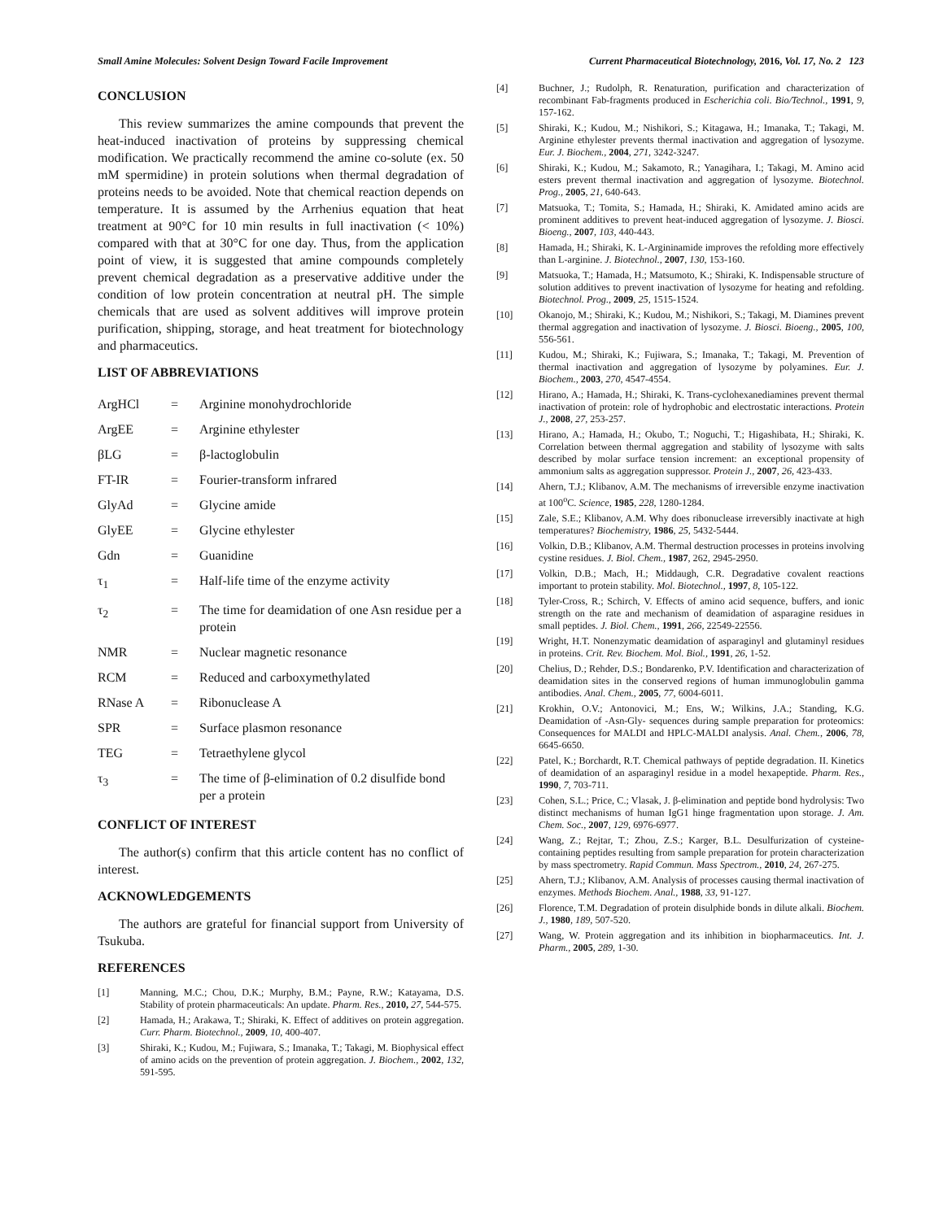Small Amine Molecules: Solvent Design Toward Facile Improvement Current Pharmaceutical Biotechnology, 2016, Vol. 17, No. 2 123
CONCLUSION
This review summarizes the amine compounds that prevent the heat-induced inactivation of proteins by suppressing chemical modification. We practically recommend the amine co-solute (ex. 50 mM spermidine) in protein solutions when thermal degradation of proteins needs to be avoided. Note that chemical reaction depends on temperature. It is assumed by the Arrhenius equation that heat treatment at 90°C for 10 min results in full inactivation (< 10%) compared with that at 30°C for one day. Thus, from the application point of view, it is suggested that amine compounds completely prevent chemical degradation as a preservative additive under the condition of low protein concentration at neutral pH. The simple chemicals that are used as solvent additives will improve protein purification, shipping, storage, and heat treatment for biotechnology and pharmaceutics.
LIST OF ABBREVIATIONS
| ArgHCl | = | Arginine monohydrochloride |
| ArgEE | = | Arginine ethylester |
| βLG | = | β-lactoglobulin |
| FT-IR | = | Fourier-transform infrared |
| GlyAd | = | Glycine amide |
| GlyEE | = | Glycine ethylester |
| Gdn | = | Guanidine |
| τ<sub>1</sub> | = | Half-life time of the enzyme activity |
| τ<sub>2</sub> | = | The time for deamidation of one Asn residue per a protein |
| NMR | = | Nuclear magnetic resonance |
| RCM | = | Reduced and carboxymethylated |
| RNase A | = | Ribonuclease A |
| SPR | = | Surface plasmon resonance |
| TEG | = | Tetraethylene glycol |
| τ<sub>3</sub> | = | The time of β-elimination of 0.2 disulfide bond per a protein |
CONFLICT OF INTEREST
The author(s) confirm that this article content has no conflict of interest.
ACKNOWLEDGEMENTS
The authors are grateful for financial support from University of Tsukuba.
REFERENCES
[1] Manning, M.C.; Chou, D.K.; Murphy, B.M.; Payne, R.W.; Katayama, D.S. Stability of protein pharmaceuticals: An update. Pharm. Res., 2010, 27, 544-575.
[2] Hamada, H.; Arakawa, T.; Shiraki, K. Effect of additives on protein aggregation. Curr. Pharm. Biotechnol., 2009, 10, 400-407.
[3] Shiraki, K.; Kudou, M.; Fujiwara, S.; Imanaka, T.; Takagi, M. Biophysical effect of amino acids on the prevention of protein aggregation. J. Biochem., 2002, 132, 591-595.
[4] Buchner, J.; Rudolph, R. Renaturation, purification and characterization of recombinant Fab-fragments produced in Escherichia coli. Bio/Technol., 1991, 9, 157-162.
[5] Shiraki, K.; Kudou, M.; Nishikori, S.; Kitagawa, H.; Imanaka, T.; Takagi, M. Arginine ethylester prevents thermal inactivation and aggregation of lysozyme. Eur. J. Biochem., 2004, 271, 3242-3247.
[6] Shiraki, K.; Kudou, M.; Sakamoto, R.; Yanagihara, I.; Takagi, M. Amino acid esters prevent thermal inactivation and aggregation of lysozyme. Biotechnol. Prog., 2005, 21, 640-643.
[7] Matsuoka, T.; Tomita, S.; Hamada, H.; Shiraki, K. Amidated amino acids are prominent additives to prevent heat-induced aggregation of lysozyme. J. Biosci. Bioeng., 2007, 103, 440-443.
[8] Hamada, H.; Shiraki, K. L-Argininamide improves the refolding more effectively than L-arginine. J. Biotechnol., 2007, 130, 153-160.
[9] Matsuoka, T.; Hamada, H.; Matsumoto, K.; Shiraki, K. Indispensable structure of solution additives to prevent inactivation of lysozyme for heating and refolding. Biotechnol. Prog., 2009, 25, 1515-1524.
[10] Okanojo, M.; Shiraki, K.; Kudou, M.; Nishikori, S.; Takagi, M. Diamines prevent thermal aggregation and inactivation of lysozyme. J. Biosci. Bioeng., 2005, 100, 556-561.
[11] Kudou, M.; Shiraki, K.; Fujiwara, S.; Imanaka, T.; Takagi, M. Prevention of thermal inactivation and aggregation of lysozyme by polyamines. Eur. J. Biochem., 2003, 270, 4547-4554.
[12] Hirano, A.; Hamada, H.; Shiraki, K. Trans-cyclohexanediamines prevent thermal inactivation of protein: role of hydrophobic and electrostatic interactions. Protein J., 2008, 27, 253-257.
[13] Hirano, A.; Hamada, H.; Okubo, T.; Noguchi, T.; Higashibata, H.; Shiraki, K. Correlation between thermal aggregation and stability of lysozyme with salts described by molar surface tension increment: an exceptional propensity of ammonium salts as aggregation suppressor. Protein J., 2007, 26, 423-433.
[14] Ahern, T.J.; Klibanov, A.M. The mechanisms of irreversible enzyme inactivation at 100<sup>o</sup>C. Science, 1985, 228, 1280-1284.
[15] Zale, S.E.; Klibanov, A.M. Why does ribonuclease irreversibly inactivate at high temperatures? Biochemistry, 1986, 25, 5432-5444.
[16] Volkin, D.B.; Klibanov, A.M. Thermal destruction processes in proteins involving cystine residues. J. Biol. Chem., 1987, 262, 2945-2950.
[17] Volkin, D.B.; Mach, H.; Middaugh, C.R. Degradative covalent reactions important to protein stability. Mol. Biotechnol., 1997, 8, 105-122.
[18] Tyler-Cross, R.; Schirch, V. Effects of amino acid sequence, buffers, and ionic strength on the rate and mechanism of deamidation of asparagine residues in small peptides. J. Biol. Chem., 1991, 266, 22549-22556.
[19] Wright, H.T. Nonenzymatic deamidation of asparaginyl and glutaminyl residues in proteins. Crit. Rev. Biochem. Mol. Biol., 1991, 26, 1-52.
[20] Chelius, D.; Rehder, D.S.; Bondarenko, P.V. Identification and characterization of deamidation sites in the conserved regions of human immunoglobulin gamma antibodies. Anal. Chem., 2005, 77, 6004-6011.
[21] Krokhin, O.V.; Antonovici, M.; Ens, W.; Wilkins, J.A.; Standing, K.G. Deamidation of -Asn-Gly- sequences during sample preparation for proteomics: Consequences for MALDI and HPLC-MALDI analysis. Anal. Chem., 2006, 78, 6645-6650.
[22] Patel, K.; Borchardt, R.T. Chemical pathways of peptide degradation. II. Kinetics of deamidation of an asparaginyl residue in a model hexapeptide. Pharm. Res., 1990, 7, 703-711.
[23] Cohen, S.L.; Price, C.; Vlasak, J. β-elimination and peptide bond hydrolysis: Two distinct mechanisms of human IgG1 hinge fragmentation upon storage. J. Am. Chem. Soc., 2007, 129, 6976-6977.
[24] Wang, Z.; Rejtar, T.; Zhou, Z.S.; Karger, B.L. Desulfurization of cysteine-containing peptides resulting from sample preparation for protein characterization by mass spectrometry. Rapid Commun. Mass Spectrom., 2010, 24, 267-275.
[25] Ahern, T.J.; Klibanov, A.M. Analysis of processes causing thermal inactivation of enzymes. Methods Biochem. Anal., 1988, 33, 91-127.
[26] Florence, T.M. Degradation of protein disulphide bonds in dilute alkali. Biochem. J., 1980, 189, 507-520.
[27] Wang, W. Protein aggregation and its inhibition in biopharmaceutics. Int. J. Pharm., 2005, 289, 1-30.